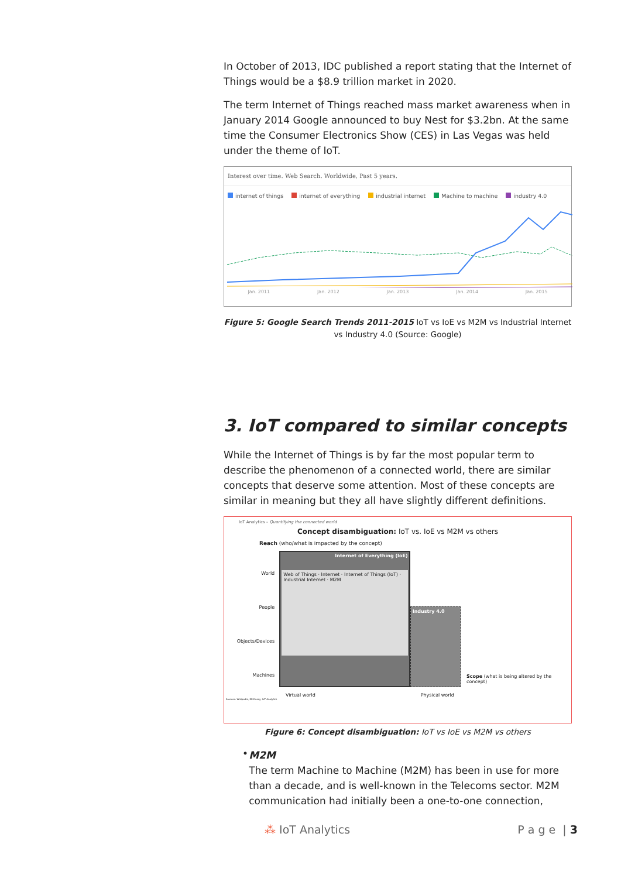In October of 2013, IDC published a report stating that the Internet of Things would be a $8.9 trillion market in 2020.
The term Internet of Things reached mass market awareness when in January 2014 Google announced to buy Nest for $3.2bn. At the same time the Consumer Electronics Show (CES) in Las Vegas was held under the theme of IoT.
Interest over time. Web Search. Worldwide, Past 5 years.
internet of things internet of everything industrial internet Machine to machine industry 4.0
Jan. 2011 Jan. 2012 Jan. 2013 Jan. 2014 Jan. 2015
Figure 5: Google Search Trends 2011-2015 IoT vs IoE vs M2M vs Industrial Internet vs Industry 4.0 (Source: Google)
3. IoT compared to similar concepts
While the Internet of Things is by far the most popular term to describe the phenomenon of a connected world, there are similar concepts that deserve some attention. Most of these concepts are similar in meaning but they all have slightly different definitions.
IoT Analytics – Quantifying the connected world
Concept disambiguation: IoT vs. IoE vs M2M vs others
Reach (who/what is impacted by the concept)
World
People
Objects/Devices
Machines
Internet of Everything (IoE)
Web of Things · Internet · Internet of Things (IoT) · Industrial Internet · M2M
Industry 4.0
Scope (what is being altered by the concept)
Virtual world Physical world
Sources: Wikipedia, McKinsey, IoT Analytics
Figure 6: Concept disambiguation: IoT vs IoE vs M2M vs others
•
M2M
The term Machine to Machine (M2M) has been in use for more than a decade, and is well-known in the Telecoms sector. M2M communication had initially been a one-to-one connection,
⁂ IoT Analytics P a g e | 3